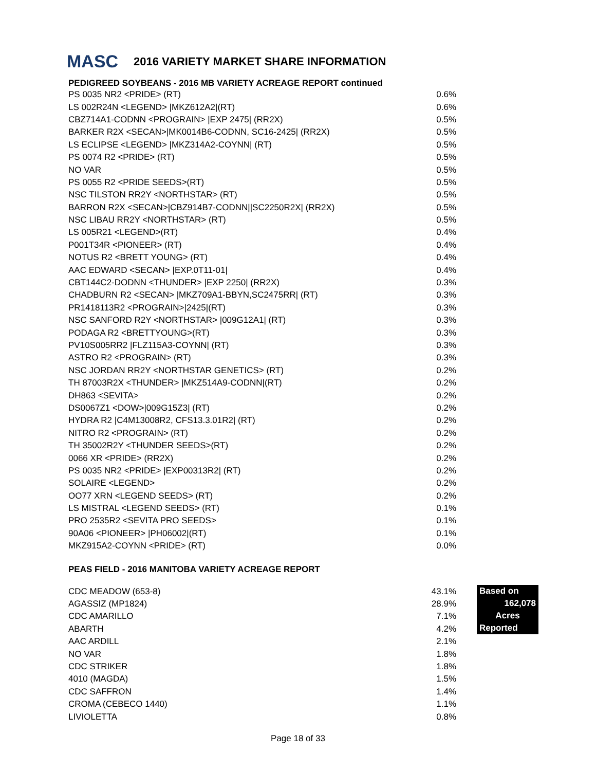MASC 2016 VARIETY MARKET SHARE INFORMATION
PEDIGREED SOYBEANS - 2016 MB VARIETY ACREAGE REPORT continued
| PS 0035 NR2 <PRIDE> (RT) | 0.6% |
| LS 002R24N <LEGEND> /MKZ612A2/(RT) | 0.6% |
| CBZ714A1-CODNN <PROGRAIN> /EXP 2475/ (RR2X) | 0.5% |
| BARKER R2X <SECAN>/MK0014B6-CODNN, SC16-2425/ (RR2X) | 0.5% |
| LS ECLIPSE <LEGEND> /MKZ314A2-COYNN/ (RT) | 0.5% |
| PS 0074 R2 <PRIDE> (RT) | 0.5% |
| NO VAR | 0.5% |
| PS 0055 R2 <PRIDE SEEDS>(RT) | 0.5% |
| NSC TILSTON RR2Y <NORTHSTAR> (RT) | 0.5% |
| BARRON R2X <SECAN>/CBZ914B7-CODNN//SC2250R2X/ (RR2X) | 0.5% |
| NSC LIBAU RR2Y <NORTHSTAR> (RT) | 0.5% |
| LS 005R21 <LEGEND>(RT) | 0.4% |
| P001T34R <PIONEER> (RT) | 0.4% |
| NOTUS R2 <BRETT YOUNG> (RT) | 0.4% |
| AAC EDWARD <SECAN> /EXP.0T11-01/ | 0.4% |
| CBT144C2-DODNN <THUNDER> /EXP 2250/ (RR2X) | 0.3% |
| CHADBURN R2 <SECAN> /MKZ709A1-BBYN,SC2475RR/ (RT) | 0.3% |
| PR1418113R2 <PROGRAIN>/2425/(RT) | 0.3% |
| NSC SANFORD R2Y <NORTHSTAR> /009G12A1/ (RT) | 0.3% |
| PODAGA R2 <BRETTYOUNG>(RT) | 0.3% |
| PV10S005RR2 /FLZ115A3-COYNN/ (RT) | 0.3% |
| ASTRO R2 <PROGRAIN> (RT) | 0.3% |
| NSC JORDAN RR2Y <NORTHSTAR GENETICS> (RT) | 0.2% |
| TH 87003R2X <THUNDER> /MKZ514A9-CODNN/(RT) | 0.2% |
| DH863 <SEVITA> | 0.2% |
| DS0067Z1 <DOW>/009G15Z3/ (RT) | 0.2% |
| HYDRA R2 /C4M13008R2, CFS13.3.01R2/ (RT) | 0.2% |
| NITRO R2 <PROGRAIN> (RT) | 0.2% |
| TH 35002R2Y <THUNDER SEEDS>(RT) | 0.2% |
| 0066 XR <PRIDE> (RR2X) | 0.2% |
| PS 0035 NR2 <PRIDE> /EXP00313R2/ (RT) | 0.2% |
| SOLAIRE <LEGEND> | 0.2% |
| OO77 XRN <LEGEND SEEDS> (RT) | 0.2% |
| LS MISTRAL <LEGEND SEEDS> (RT) | 0.1% |
| PRO 2535R2 <SEVITA PRO SEEDS> | 0.1% |
| 90A06 <PIONEER> /PH06002/(RT) | 0.1% |
| MKZ915A2-COYNN <PRIDE> (RT) | 0.0% |
PEAS FIELD - 2016 MANITOBA VARIETY ACREAGE REPORT
| CDC MEADOW (653-8) | 43.1% | | Based on 162,078 Acres Reported |
| AGASSIZ (MP1824) | 28.9% | | |
| CDC AMARILLO | 7.1% | | |
| ABARTH | 4.2% | | |
| AAC ARDILL | 2.1% | | |
| NO VAR | 1.8% | | |
| CDC STRIKER | 1.8% | | |
| 4010 (MAGDA) | 1.5% | | |
| CDC SAFFRON | 1.4% | | |
| CROMA (CEBECO 1440) | 1.1% | | |
| LIVIOLETTA | 0.8% | | |
Page 18 of 33